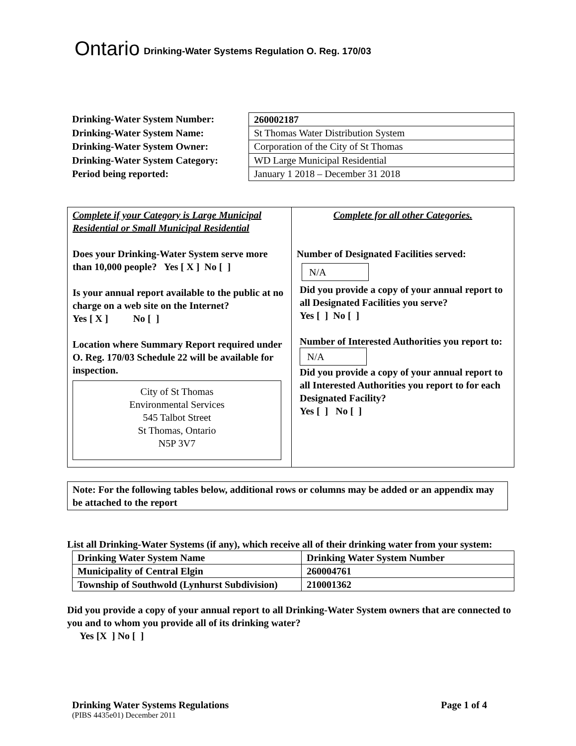Ontario Drinking-Water Systems Regulation O. Reg. 170/03
Drinking-Water System Number:
Drinking-Water System Name:
Drinking-Water System Owner:
Drinking-Water System Category:
Period being reported:
| 260002187 |
| St Thomas Water Distribution System |
| Corporation of the City of St Thomas |
| WD Large Municipal Residential |
| January 1 2018 – December 31 2018 |
| Complete if your Category is Large Municipal Residential or Small Municipal Residential Does your Drinking-Water System serve more than 10,000 people? Yes [ X ] No [ ] Is your annual report available to the public at no charge on a web site on the Internet? Yes [ X ] No [ ] Location where Summary Report required under O. Reg. 170/03 Schedule 22 will be available for inspection. City of St Thomas Environmental Services 545 Talbot Street St Thomas, Ontario N5P 3V7 | Complete for all other Categories. Number of Designated Facilities served: N/A Did you provide a copy of your annual report to all Designated Facilities you serve? Yes [ ] No [ ] Number of Interested Authorities you report to: N/A Did you provide a copy of your annual report to all Interested Authorities you report to for each Designated Facility? Yes [ ] No [ ] |
Note: For the following tables below, additional rows or columns may be added or an appendix may be attached to the report
List all Drinking-Water Systems (if any), which receive all of their drinking water from your system:
| Drinking Water System Name | Drinking Water System Number |
| Municipality of Central Elgin | 260004761 |
| Township of Southwold (Lynhurst Subdivision) | 210001362 |
Did you provide a copy of your annual report to all Drinking-Water System owners that are connected to you and to whom you provide all of its drinking water?
Yes [X ] No [ ]
Drinking Water Systems Regulations Page 1 of 4
(PIBS 4435e01) December 2011